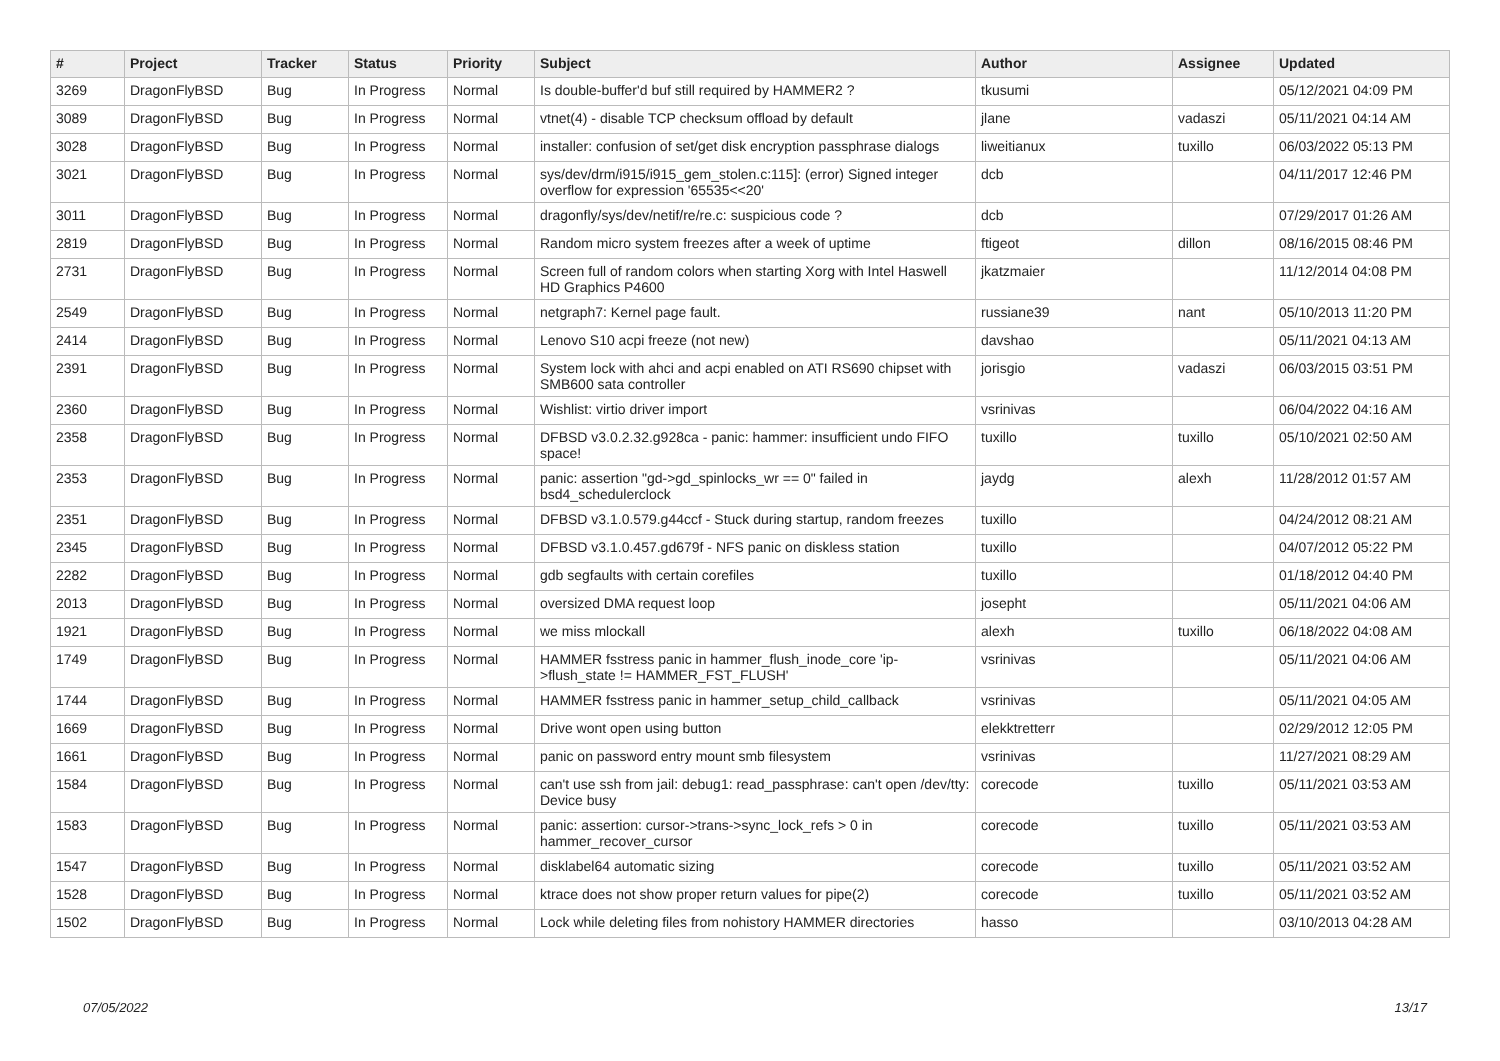| # | Project | Tracker | Status | Priority | Subject | Author | Assignee | Updated |
| --- | --- | --- | --- | --- | --- | --- | --- | --- |
| 3269 | DragonFlyBSD | Bug | In Progress | Normal | Is double-buffer'd buf still required by HAMMER2 ? | tkusumi | | 05/12/2021 04:09 PM |
| 3089 | DragonFlyBSD | Bug | In Progress | Normal | vtnet(4) - disable TCP checksum offload by default | jlane | vadaszi | 05/11/2021 04:14 AM |
| 3028 | DragonFlyBSD | Bug | In Progress | Normal | installer: confusion of set/get disk encryption passphrase dialogs | liweitianux | tuxillo | 06/03/2022 05:13 PM |
| 3021 | DragonFlyBSD | Bug | In Progress | Normal | sys/dev/drm/i915/i915_gem_stolen.c:115]: (error) Signed integer overflow for expression '65535<<20' | dcb | | 04/11/2017 12:46 PM |
| 3011 | DragonFlyBSD | Bug | In Progress | Normal | dragonfly/sys/dev/netif/re/re.c: suspicious code ? | dcb | | 07/29/2017 01:26 AM |
| 2819 | DragonFlyBSD | Bug | In Progress | Normal | Random micro system freezes after a week of uptime | ftigeot | dillon | 08/16/2015 08:46 PM |
| 2731 | DragonFlyBSD | Bug | In Progress | Normal | Screen full of random colors when starting Xorg with Intel Haswell HD Graphics P4600 | jkatzmaier | | 11/12/2014 04:08 PM |
| 2549 | DragonFlyBSD | Bug | In Progress | Normal | netgraph7: Kernel page fault. | russiane39 | nant | 05/10/2013 11:20 PM |
| 2414 | DragonFlyBSD | Bug | In Progress | Normal | Lenovo S10 acpi freeze (not new) | davshao | | 05/11/2021 04:13 AM |
| 2391 | DragonFlyBSD | Bug | In Progress | Normal | System lock with ahci and acpi enabled on ATI RS690 chipset with SMB600 sata controller | jorisgio | vadaszi | 06/03/2015 03:51 PM |
| 2360 | DragonFlyBSD | Bug | In Progress | Normal | Wishlist: virtio driver import | vsrinivas | | 06/04/2022 04:16 AM |
| 2358 | DragonFlyBSD | Bug | In Progress | Normal | DFBSD v3.0.2.32.g928ca - panic: hammer: insufficient undo FIFO space! | tuxillo | tuxillo | 05/10/2021 02:50 AM |
| 2353 | DragonFlyBSD | Bug | In Progress | Normal | panic: assertion "gd->gd_spinlocks_wr == 0" failed in bsd4_schedulerclock | jaydg | alexh | 11/28/2012 01:57 AM |
| 2351 | DragonFlyBSD | Bug | In Progress | Normal | DFBSD v3.1.0.579.g44ccf - Stuck during startup, random freezes | tuxillo | | 04/24/2012 08:21 AM |
| 2345 | DragonFlyBSD | Bug | In Progress | Normal | DFBSD v3.1.0.457.gd679f - NFS panic on diskless station | tuxillo | | 04/07/2012 05:22 PM |
| 2282 | DragonFlyBSD | Bug | In Progress | Normal | gdb segfaults with certain corefiles | tuxillo | | 01/18/2012 04:40 PM |
| 2013 | DragonFlyBSD | Bug | In Progress | Normal | oversized DMA request loop | josepht | | 05/11/2021 04:06 AM |
| 1921 | DragonFlyBSD | Bug | In Progress | Normal | we miss mlockall | alexh | tuxillo | 06/18/2022 04:08 AM |
| 1749 | DragonFlyBSD | Bug | In Progress | Normal | HAMMER fsstress panic in hammer_flush_inode_core 'ip->flush_state != HAMMER_FST_FLUSH' | vsrinivas | | 05/11/2021 04:06 AM |
| 1744 | DragonFlyBSD | Bug | In Progress | Normal | HAMMER fsstress panic in hammer_setup_child_callback | vsrinivas | | 05/11/2021 04:05 AM |
| 1669 | DragonFlyBSD | Bug | In Progress | Normal | Drive wont open using button | elekktretterr | | 02/29/2012 12:05 PM |
| 1661 | DragonFlyBSD | Bug | In Progress | Normal | panic on password entry mount smb filesystem | vsrinivas | | 11/27/2021 08:29 AM |
| 1584 | DragonFlyBSD | Bug | In Progress | Normal | can't use ssh from jail: debug1: read_passphrase: can't open /dev/tty: Device busy | corecode | tuxillo | 05/11/2021 03:53 AM |
| 1583 | DragonFlyBSD | Bug | In Progress | Normal | panic: assertion: cursor->trans->sync_lock_refs > 0 in hammer_recover_cursor | corecode | tuxillo | 05/11/2021 03:53 AM |
| 1547 | DragonFlyBSD | Bug | In Progress | Normal | disklabel64 automatic sizing | corecode | tuxillo | 05/11/2021 03:52 AM |
| 1528 | DragonFlyBSD | Bug | In Progress | Normal | ktrace does not show proper return values for pipe(2) | corecode | tuxillo | 05/11/2021 03:52 AM |
| 1502 | DragonFlyBSD | Bug | In Progress | Normal | Lock while deleting files from nohistory HAMMER directories | hasso | | 03/10/2013 04:28 AM |
07/05/2022 13/17